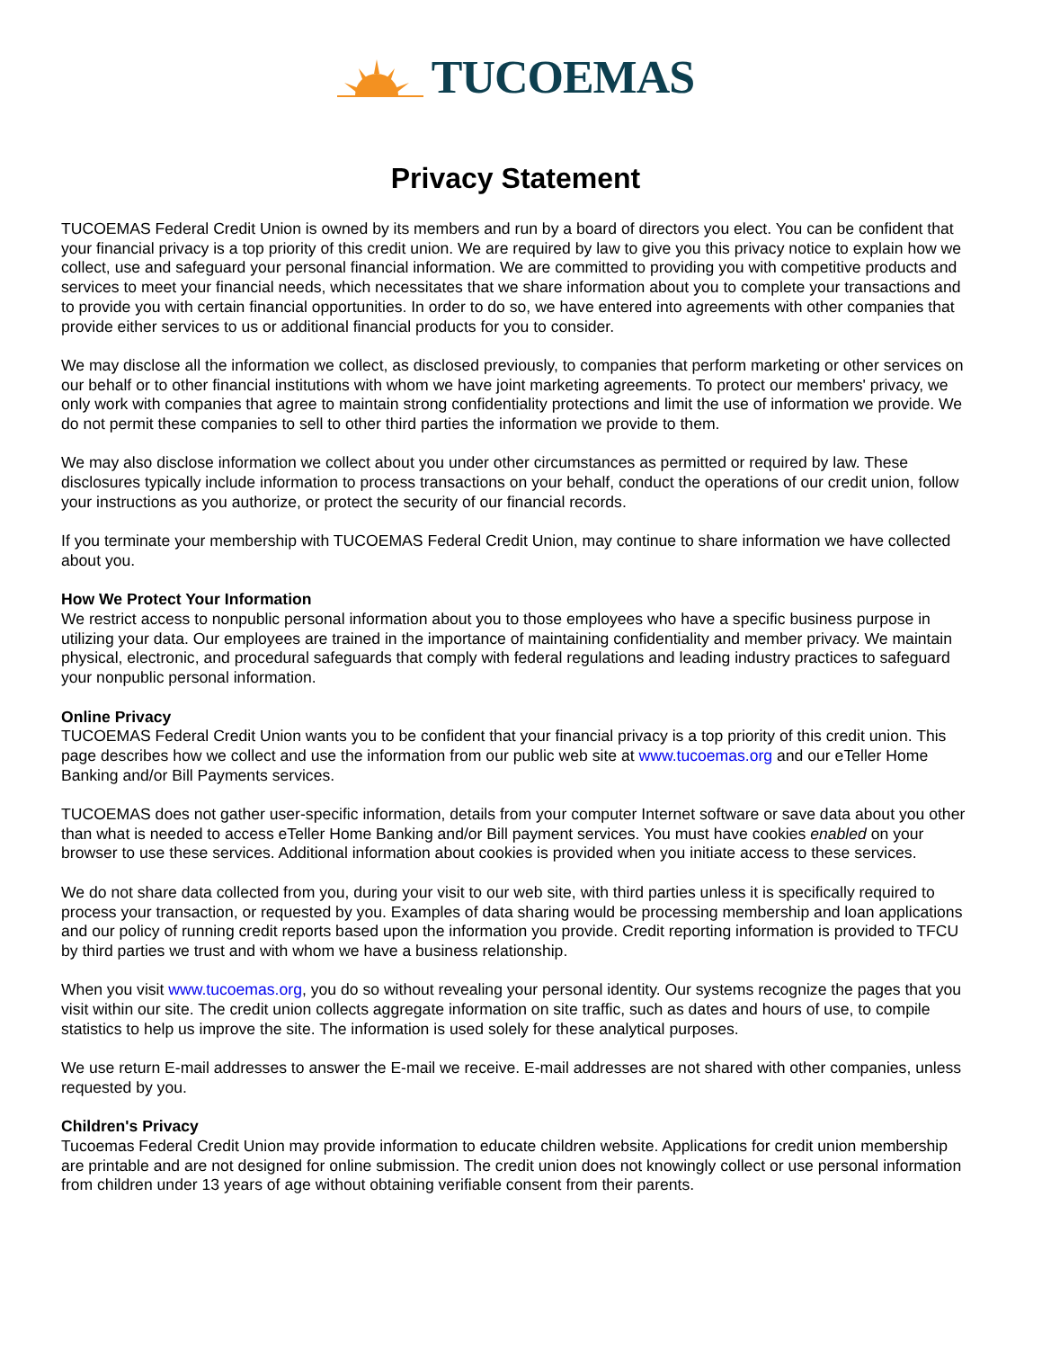TUCOEMAS
Privacy Statement
TUCOEMAS Federal Credit Union is owned by its members and run by a board of directors you elect. You can be confident that your financial privacy is a top priority of this credit union. We are required by law to give you this privacy notice to explain how we collect, use and safeguard your personal financial information. We are committed to providing you with competitive products and services to meet your financial needs, which necessitates that we share information about you to complete your transactions and to provide you with certain financial opportunities. In order to do so, we have entered into agreements with other companies that provide either services to us or additional financial products for you to consider.
We may disclose all the information we collect, as disclosed previously, to companies that perform marketing or other services on our behalf or to other financial institutions with whom we have joint marketing agreements. To protect our members' privacy, we only work with companies that agree to maintain strong confidentiality protections and limit the use of information we provide. We do not permit these companies to sell to other third parties the information we provide to them.
We may also disclose information we collect about you under other circumstances as permitted or required by law. These disclosures typically include information to process transactions on your behalf, conduct the operations of our credit union, follow your instructions as you authorize, or protect the security of our financial records.
If you terminate your membership with TUCOEMAS Federal Credit Union, may continue to share information we have collected about you.
How We Protect Your Information
We restrict access to nonpublic personal information about you to those employees who have a specific business purpose in utilizing your data. Our employees are trained in the importance of maintaining confidentiality and member privacy. We maintain physical, electronic, and procedural safeguards that comply with federal regulations and leading industry practices to safeguard your nonpublic personal information.
Online Privacy
TUCOEMAS Federal Credit Union wants you to be confident that your financial privacy is a top priority of this credit union. This page describes how we collect and use the information from our public web site at www.tucoemas.org and our eTeller Home Banking and/or Bill Payments services.
TUCOEMAS does not gather user-specific information, details from your computer Internet software or save data about you other than what is needed to access eTeller Home Banking and/or Bill payment services. You must have cookies enabled on your browser to use these services. Additional information about cookies is provided when you initiate access to these services.
We do not share data collected from you, during your visit to our web site, with third parties unless it is specifically required to process your transaction, or requested by you. Examples of data sharing would be processing membership and loan applications and our policy of running credit reports based upon the information you provide. Credit reporting information is provided to TFCU by third parties we trust and with whom we have a business relationship.
When you visit www.tucoemas.org, you do so without revealing your personal identity. Our systems recognize the pages that you visit within our site. The credit union collects aggregate information on site traffic, such as dates and hours of use, to compile statistics to help us improve the site. The information is used solely for these analytical purposes.
We use return E-mail addresses to answer the E-mail we receive. E-mail addresses are not shared with other companies, unless requested by you.
Children's Privacy
Tucoemas Federal Credit Union may provide information to educate children website. Applications for credit union membership are printable and are not designed for online submission. The credit union does not knowingly collect or use personal information from children under 13 years of age without obtaining verifiable consent from their parents.